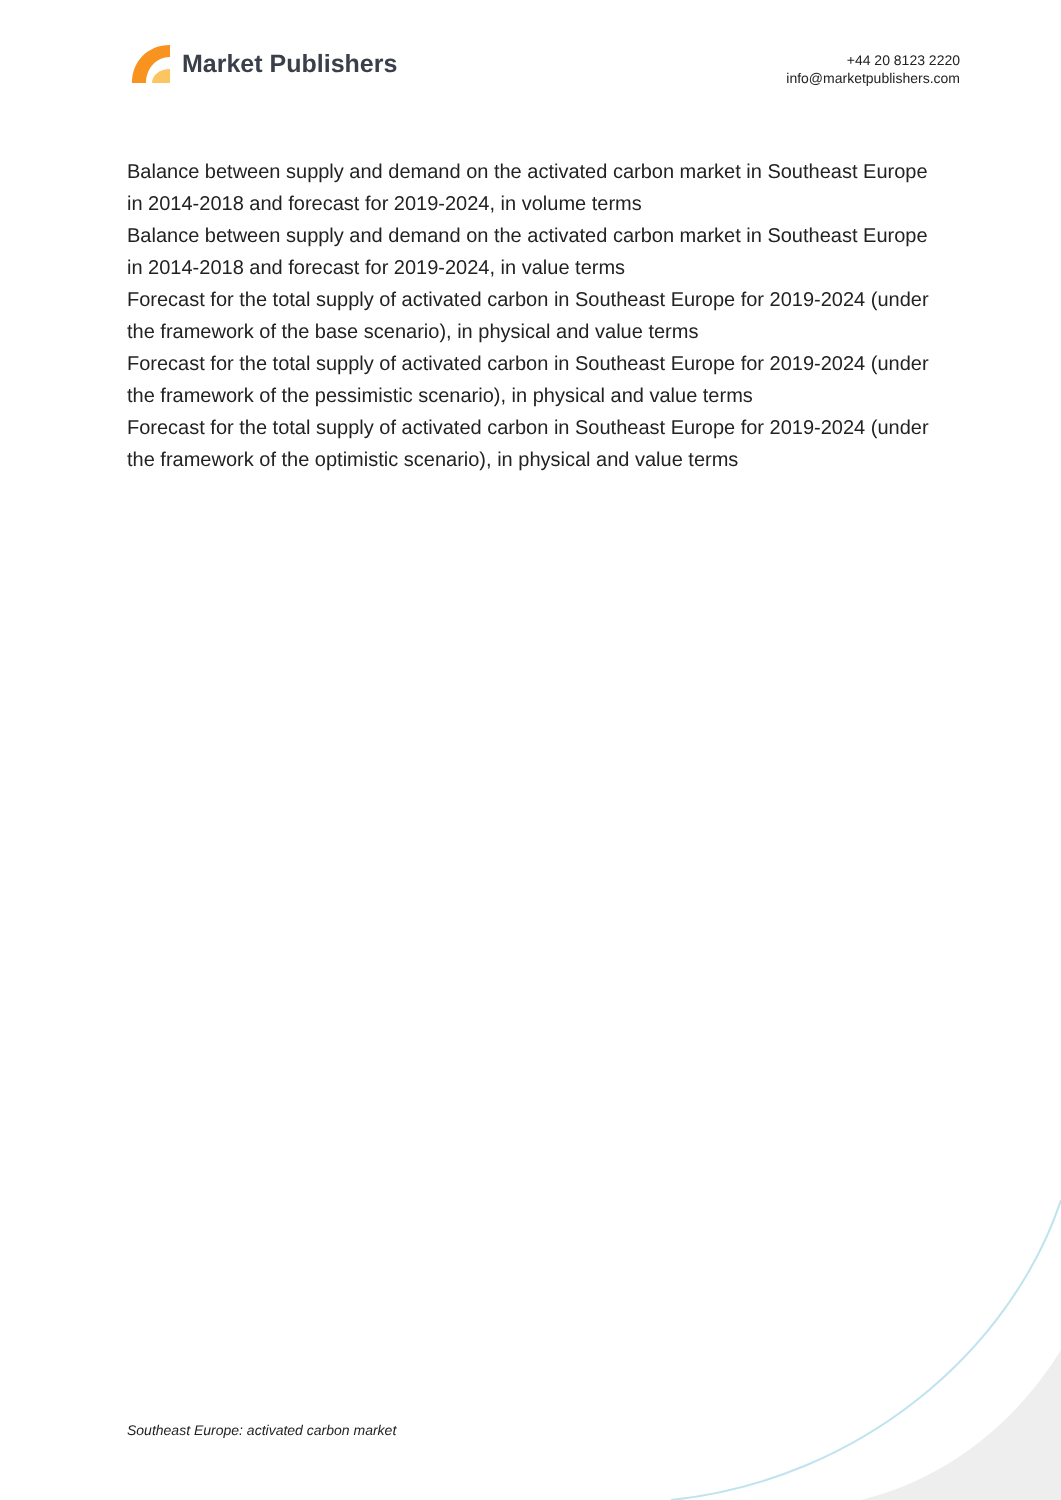Market Publishers
+44 20 8123 2220
info@marketpublishers.com
Balance between supply and demand on the activated carbon market in Southeast Europe in 2014-2018 and forecast for 2019-2024, in volume terms
Balance between supply and demand on the activated carbon market in Southeast Europe in 2014-2018 and forecast for 2019-2024, in value terms
Forecast for the total supply of activated carbon in Southeast Europe for 2019-2024 (under the framework of the base scenario), in physical and value terms
Forecast for the total supply of activated carbon in Southeast Europe for 2019-2024 (under the framework of the pessimistic scenario), in physical and value terms
Forecast for the total supply of activated carbon in Southeast Europe for 2019-2024 (under the framework of the optimistic scenario), in physical and value terms
Southeast Europe: activated carbon market